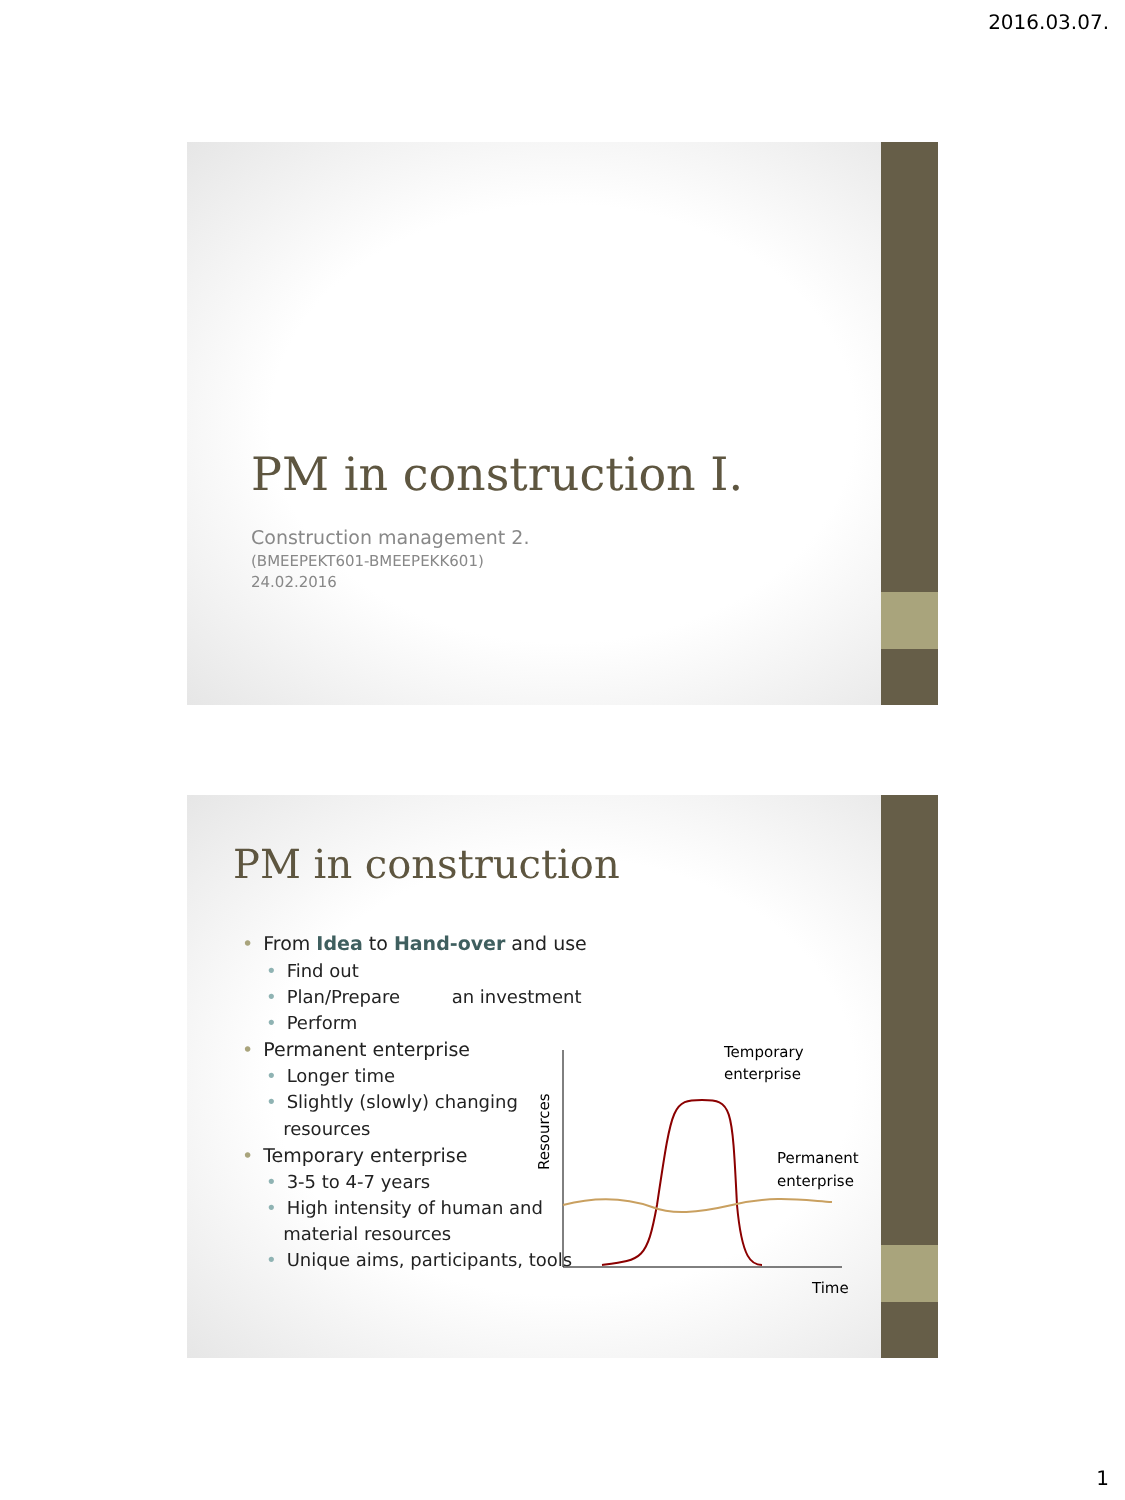2016.03.07.
PM in construction I.
Construction management 2.
(BMEEPEKT601-BMEEPEKK601)
24.02.2016
PM in construction
• From Idea to Hand-over and use
• Find out
• Plan/Prepare an investment
• Perform
• Permanent enterprise
• Longer time
• Slightly (slowly) changing
resources
• Temporary enterprise
• 3-5 to 4-7 years
• High intensity of human and
material resources
• Unique aims, participants, tools
Temporary
enterprise
Permanent
enterprise
Time
Resources
1